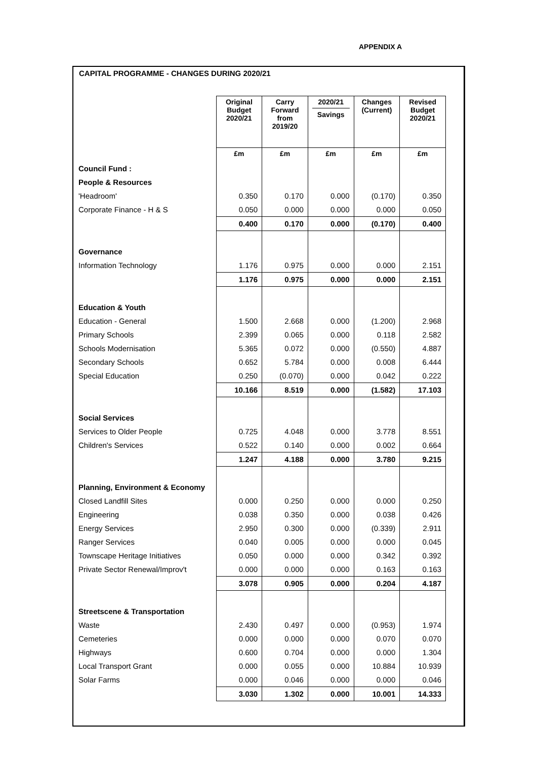APPENDIX A
CAPITAL PROGRAMME - CHANGES DURING 2020/21
| | Original Budget 2020/21 | Carry Forward from 2019/20 | 2020/21 Savings | Changes (Current) | Revised Budget 2020/21 |
| | £m | £m | £m | £m | £m |
| Council Fund : | | | | | |
| People & Resources | | | | | |
| 'Headroom' | 0.350 | 0.170 | 0.000 | (0.170) | 0.350 |
| Corporate Finance - H & S | 0.050 | 0.000 | 0.000 | 0.000 | 0.050 |
| | 0.400 | 0.170 | 0.000 | (0.170) | 0.400 |
| Governance | | | | | |
| Information Technology | 1.176 | 0.975 | 0.000 | 0.000 | 2.151 |
| | 1.176 | 0.975 | 0.000 | 0.000 | 2.151 |
| Education & Youth | | | | | |
| Education - General | 1.500 | 2.668 | 0.000 | (1.200) | 2.968 |
| Primary Schools | 2.399 | 0.065 | 0.000 | 0.118 | 2.582 |
| Schools Modernisation | 5.365 | 0.072 | 0.000 | (0.550) | 4.887 |
| Secondary Schools | 0.652 | 5.784 | 0.000 | 0.008 | 6.444 |
| Special Education | 0.250 | (0.070) | 0.000 | 0.042 | 0.222 |
| | 10.166 | 8.519 | 0.000 | (1.582) | 17.103 |
| Social Services | | | | | |
| Services to Older People | 0.725 | 4.048 | 0.000 | 3.778 | 8.551 |
| Children's Services | 0.522 | 0.140 | 0.000 | 0.002 | 0.664 |
| | 1.247 | 4.188 | 0.000 | 3.780 | 9.215 |
| Planning, Environment & Economy | | | | | |
| Closed Landfill Sites | 0.000 | 0.250 | 0.000 | 0.000 | 0.250 |
| Engineering | 0.038 | 0.350 | 0.000 | 0.038 | 0.426 |
| Energy Services | 2.950 | 0.300 | 0.000 | (0.339) | 2.911 |
| Ranger Services | 0.040 | 0.005 | 0.000 | 0.000 | 0.045 |
| Townscape Heritage Initiatives | 0.050 | 0.000 | 0.000 | 0.342 | 0.392 |
| Private Sector Renewal/Improv't | 0.000 | 0.000 | 0.000 | 0.163 | 0.163 |
| | 3.078 | 0.905 | 0.000 | 0.204 | 4.187 |
| Streetscene & Transportation | | | | | |
| Waste | 2.430 | 0.497 | 0.000 | (0.953) | 1.974 |
| Cemeteries | 0.000 | 0.000 | 0.000 | 0.070 | 0.070 |
| Highways | 0.600 | 0.704 | 0.000 | 0.000 | 1.304 |
| Local Transport Grant | 0.000 | 0.055 | 0.000 | 10.884 | 10.939 |
| Solar Farms | 0.000 | 0.046 | 0.000 | 0.000 | 0.046 |
| | 3.030 | 1.302 | 0.000 | 10.001 | 14.333 |